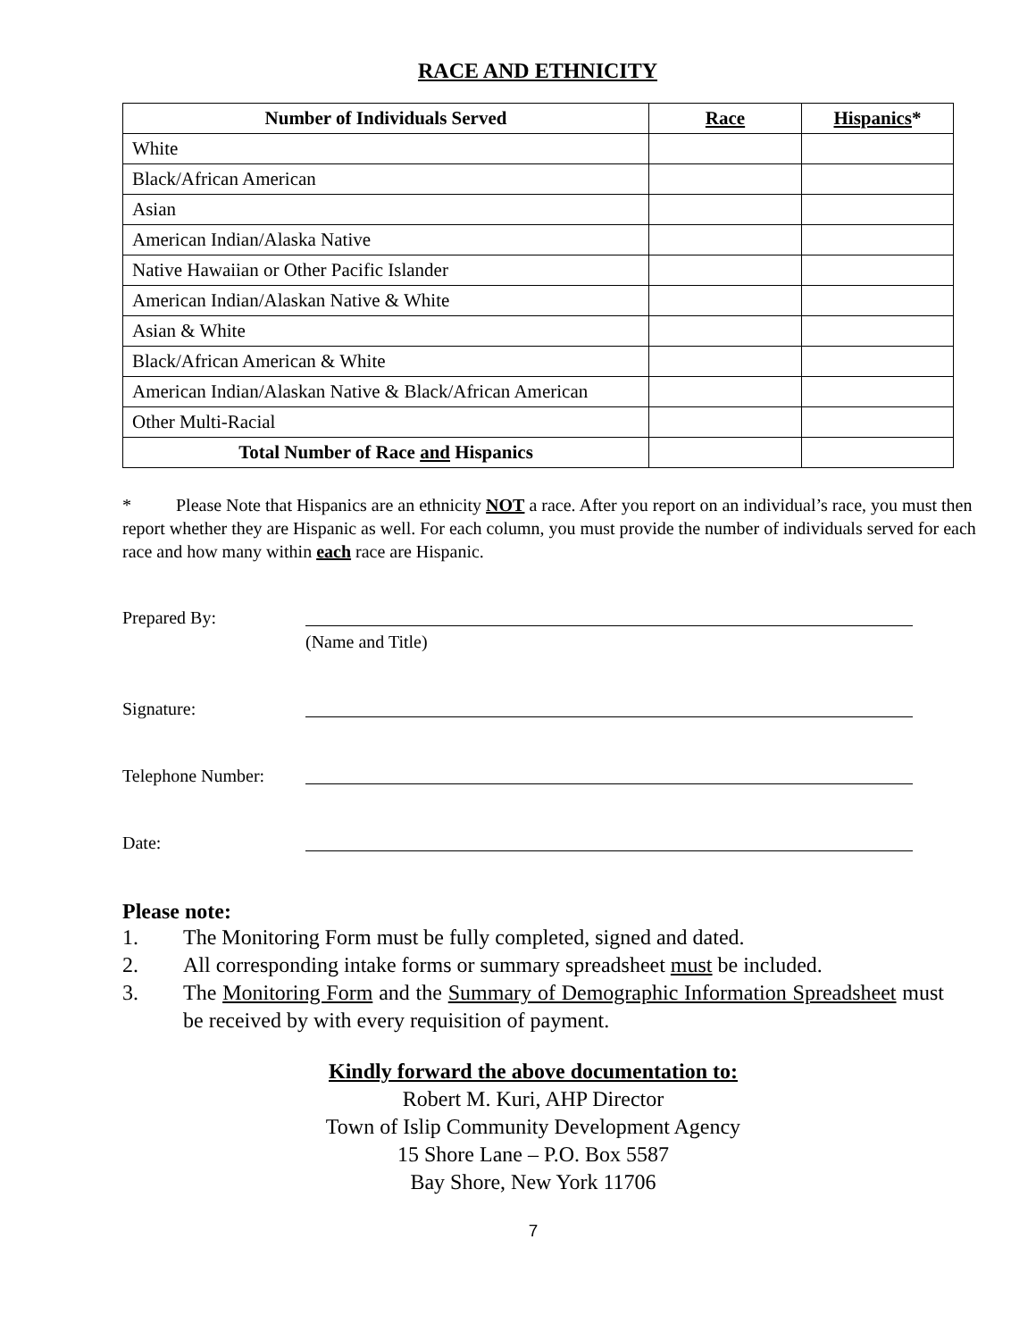RACE AND ETHNICITY
| Number of Individuals Served | Race | Hispanics * |
| --- | --- | --- |
| White | | |
| Black/African American | | |
| Asian | | |
| American Indian/Alaska Native | | |
| Native Hawaiian or Other Pacific Islander | | |
| American Indian/Alaskan Native & White | | |
| Asian & White | | |
| Black/African American & White | | |
| American Indian/Alaskan Native & Black/African American | | |
| Other Multi-Racial | | |
| Total Number of Race and Hispanics | | |
* Please Note that Hispanics are an ethnicity NOT a race. After you report on an individual’s race, you must then report whether they are Hispanic as well. For each column, you must provide the number of individuals served for each race and how many within each race are Hispanic.
Prepared By:
(Name and Title)
Signature:
Telephone Number:
Date:
Please note:
1. The Monitoring Form must be fully completed, signed and dated.
2. All corresponding intake forms or summary spreadsheet must be included.
3. The Monitoring Form and the Summary of Demographic Information Spreadsheet must be received by with every requisition of payment.
Kindly forward the above documentation to:
Robert M. Kuri, AHP Director
Town of Islip Community Development Agency
15 Shore Lane – P.O. Box 5587
Bay Shore, New York 11706
7